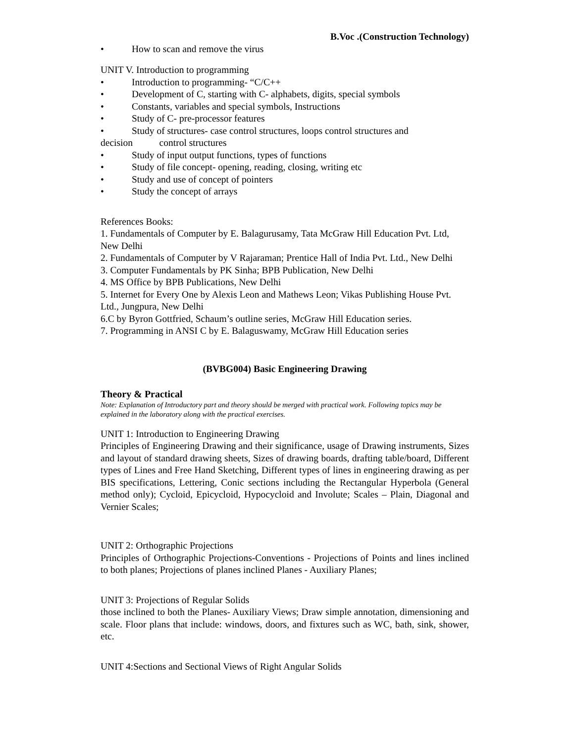B.Voc .(Construction Technology)
• How to scan and remove the virus
UNIT V. Introduction to programming
• Introduction to programming- “C/C++
• Development of C, starting with C- alphabets, digits, special symbols
• Constants, variables and special symbols, Instructions
• Study of C- pre-processor features
• Study of structures- case control structures, loops control structures and
decision control structures
• Study of input output functions, types of functions
• Study of file concept- opening, reading, closing, writing etc
• Study and use of concept of pointers
• Study the concept of arrays
References Books:
1. Fundamentals of Computer by E. Balagurusamy, Tata McGraw Hill Education Pvt. Ltd, New Delhi
2. Fundamentals of Computer by V Rajaraman; Prentice Hall of India Pvt. Ltd., New Delhi
3. Computer Fundamentals by PK Sinha; BPB Publication, New Delhi
4. MS Office by BPB Publications, New Delhi
5. Internet for Every One by Alexis Leon and Mathews Leon; Vikas Publishing House Pvt. Ltd., Jungpura, New Delhi
6.C by Byron Gottfried, Schaum’s outline series, McGraw Hill Education series.
7. Programming in ANSI C by E. Balaguswamy, McGraw Hill Education series
(BVBG004) Basic Engineering Drawing
Theory & Practical
Note: Explanation of Introductory part and theory should be merged with practical work. Following topics may be explained in the laboratory along with the practical exercises.
UNIT 1: Introduction to Engineering Drawing
Principles of Engineering Drawing and their significance, usage of Drawing instruments, Sizes and layout of standard drawing sheets, Sizes of drawing boards, drafting table/board, Different types of Lines and Free Hand Sketching, Different types of lines in engineering drawing as per BIS specifications, Lettering, Conic sections including the Rectangular Hyperbola (General method only); Cycloid, Epicycloid, Hypocycloid and Involute; Scales – Plain, Diagonal and Vernier Scales;
UNIT 2: Orthographic Projections
Principles of Orthographic Projections-Conventions - Projections of Points and lines inclined to both planes; Projections of planes inclined Planes - Auxiliary Planes;
UNIT 3: Projections of Regular Solids
those inclined to both the Planes- Auxiliary Views; Draw simple annotation, dimensioning and scale. Floor plans that include: windows, doors, and fixtures such as WC, bath, sink, shower, etc.
UNIT 4:Sections and Sectional Views of Right Angular Solids